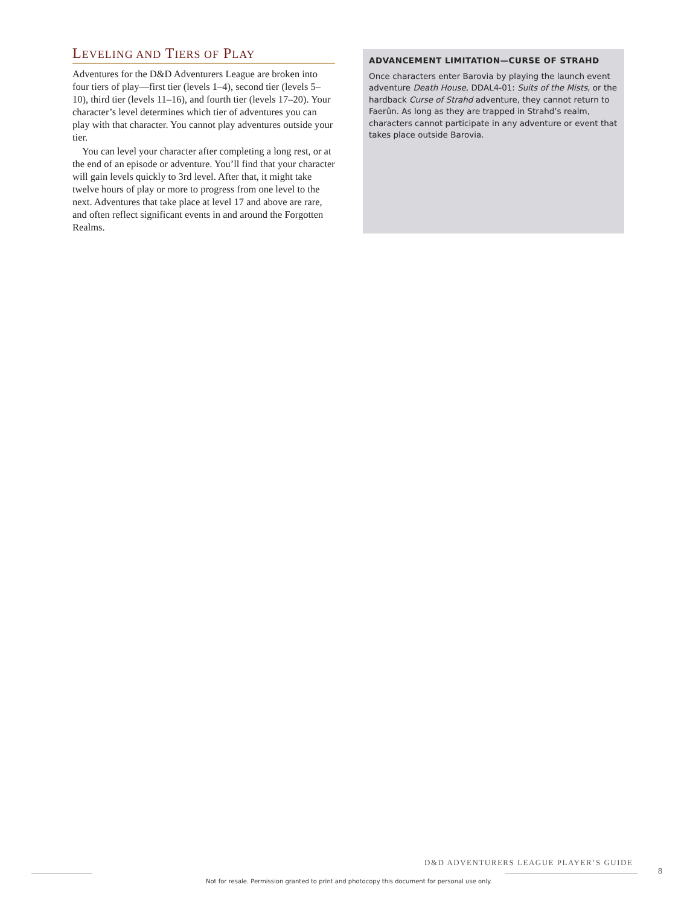LEVELING AND TIERS OF PLAY
Adventures for the D&D Adventurers League are broken into four tiers of play—first tier (levels 1–4), second tier (levels 5–10), third tier (levels 11–16), and fourth tier (levels 17–20). Your character’s level determines which tier of adventures you can play with that character. You cannot play adventures outside your tier.
You can level your character after completing a long rest, or at the end of an episode or adventure. You’ll find that your character will gain levels quickly to 3rd level. After that, it might take twelve hours of play or more to progress from one level to the next. Adventures that take place at level 17 and above are rare, and often reflect significant events in and around the Forgotten Realms.
ADVANCEMENT LIMITATION—CURSE OF STRAHD
Once characters enter Barovia by playing the launch event adventure Death House, DDAL4-01: Suits of the Mists, or the hardback Curse of Strahd adventure, they cannot return to Faerûn. As long as they are trapped in Strahd’s realm, characters cannot participate in any adventure or event that takes place outside Barovia.
D&D ADVENTURERS LEAGUE PLAYER’S GUIDE
8
Not for resale. Permission granted to print and photocopy this document for personal use only.